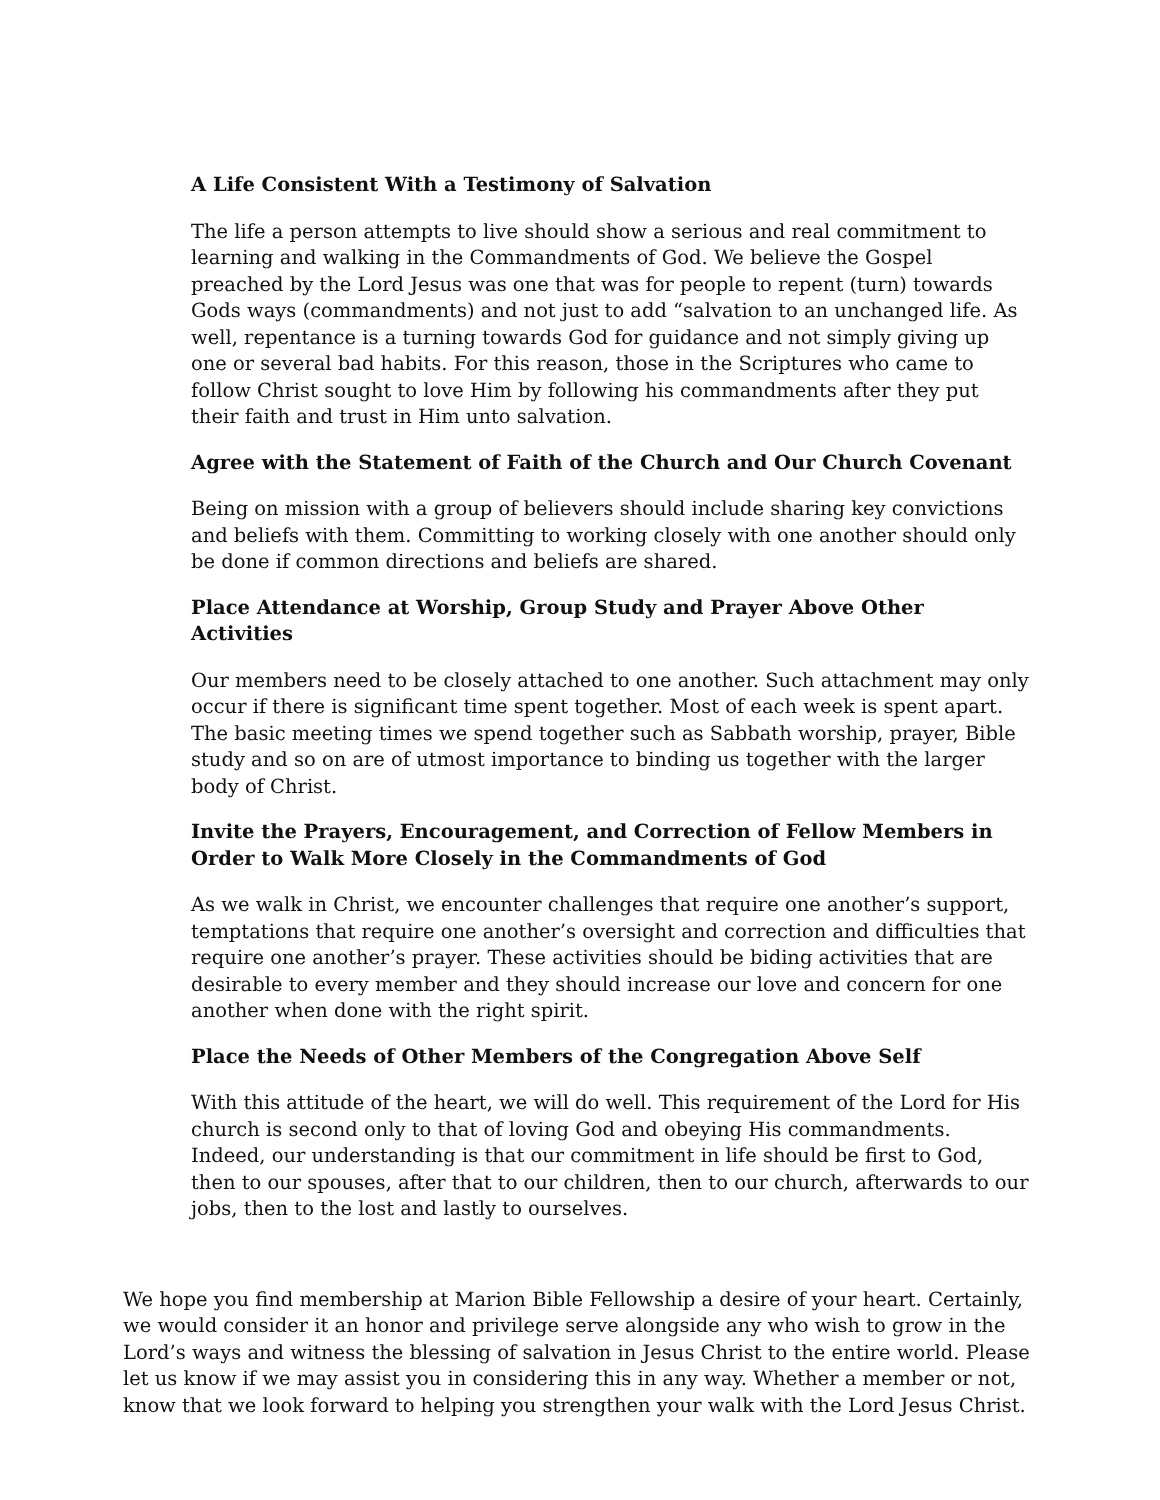A Life Consistent With a Testimony of Salvation
The life a person attempts to live should show a serious and real commitment to learning and walking in the Commandments of God. We believe the Gospel preached by the Lord Jesus was one that was for people to repent (turn) towards Gods ways (commandments) and not just to add “salvation to an unchanged life. As well, repentance is a turning towards God for guidance and not simply giving up one or several bad habits. For this reason, those in the Scriptures who came to follow Christ sought to love Him by following his commandments after they put their faith and trust in Him unto salvation.
Agree with the Statement of Faith of the Church and Our Church Covenant
Being on mission with a group of believers should include sharing key convictions and beliefs with them. Committing to working closely with one another should only be done if common directions and beliefs are shared.
Place Attendance at Worship, Group Study and Prayer Above Other Activities
Our members need to be closely attached to one another. Such attachment may only occur if there is significant time spent together. Most of each week is spent apart. The basic meeting times we spend together such as Sabbath worship, prayer, Bible study and so on are of utmost importance to binding us together with the larger body of Christ.
Invite the Prayers, Encouragement, and Correction of Fellow Members in Order to Walk More Closely in the Commandments of God
As we walk in Christ, we encounter challenges that require one another’s support, temptations that require one another’s oversight and correction and difficulties that require one another’s prayer. These activities should be biding activities that are desirable to every member and they should increase our love and concern for one another when done with the right spirit.
Place the Needs of Other Members of the Congregation Above Self
With this attitude of the heart, we will do well. This requirement of the Lord for His church is second only to that of loving God and obeying His commandments. Indeed, our understanding is that our commitment in life should be first to God, then to our spouses, after that to our children, then to our church, afterwards to our jobs, then to the lost and lastly to ourselves.
We hope you find membership at Marion Bible Fellowship a desire of your heart. Certainly, we would consider it an honor and privilege serve alongside any who wish to grow in the Lord’s ways and witness the blessing of salvation in Jesus Christ to the entire world. Please let us know if we may assist you in considering this in any way. Whether a member or not, know that we look forward to helping you strengthen your walk with the Lord Jesus Christ.